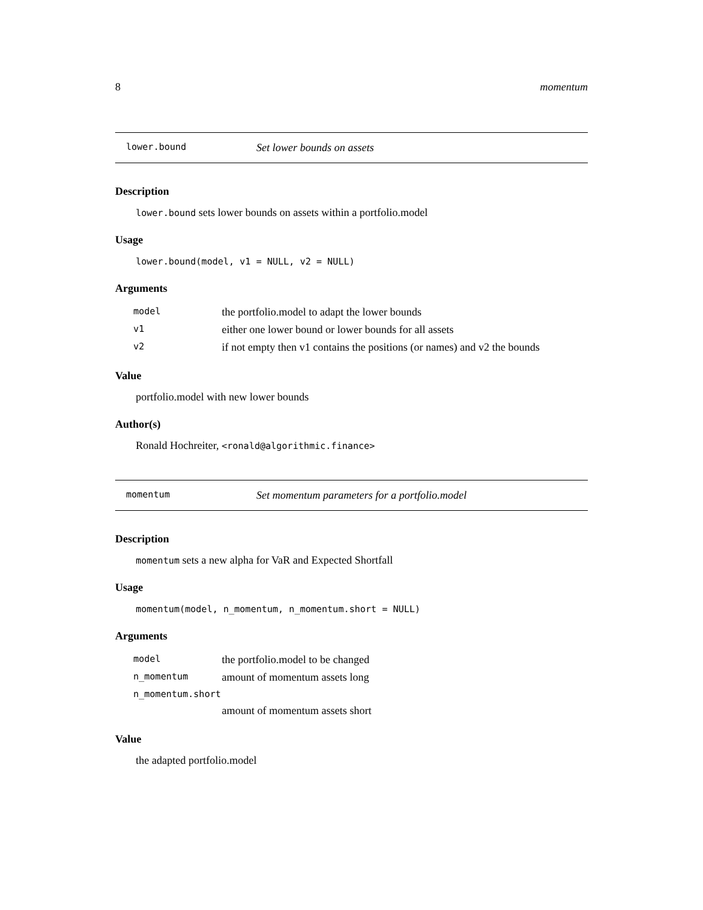8 momentum
lower.bound Set lower bounds on assets
Description
lower.bound sets lower bounds on assets within a portfolio.model
Usage
lower.bound(model, v1 = NULL, v2 = NULL)
Arguments
| model | the portfolio.model to adapt the lower bounds |
| v1 | either one lower bound or lower bounds for all assets |
| v2 | if not empty then v1 contains the positions (or names) and v2 the bounds |
Value
portfolio.model with new lower bounds
Author(s)
Ronald Hochreiter, <ronald@algorithmic.finance>
momentum Set momentum parameters for a portfolio.model
Description
momentum sets a new alpha for VaR and Expected Shortfall
Usage
momentum(model, n_momentum, n_momentum.short = NULL)
Arguments
| model | the portfolio.model to be changed |
| n_momentum | amount of momentum assets long |
| n_momentum.short | |
| | amount of momentum assets short |
Value
the adapted portfolio.model